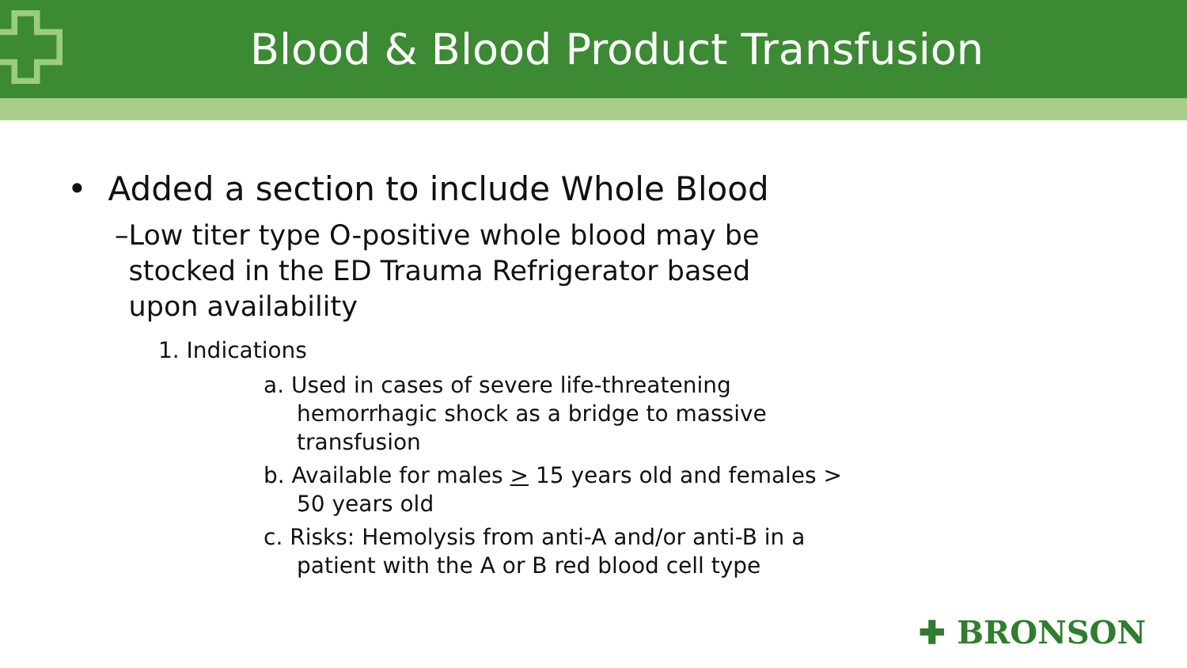Blood & Blood Product Transfusion
• Added a section to include Whole Blood
– Low titer type O-positive whole blood may be stocked in the ED Trauma Refrigerator based upon availability
1. Indications
a. Used in cases of severe life-threatening hemorrhagic shock as a bridge to massive transfusion
b. Available for males > 15 years old and females > 50 years old
c. Risks: Hemolysis from anti-A and/or anti-B in a patient with the A or B red blood cell type
✚ BRONSON